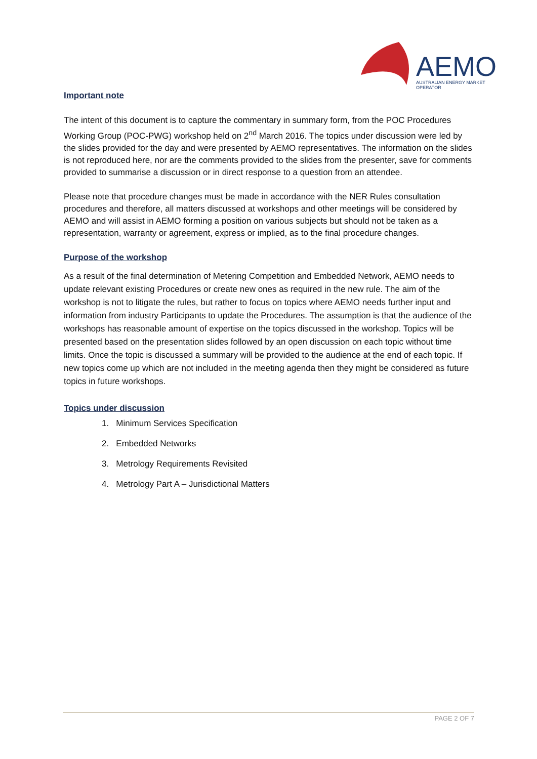AEMO
AUSTRALIAN ENERGY MARKET OPERATOR
Important note
The intent of this document is to capture the commentary in summary form, from the POC Procedures Working Group (POC-PWG) workshop held on 2<sup>nd</sup> March 2016. The topics under discussion were led by the slides provided for the day and were presented by AEMO representatives. The information on the slides is not reproduced here, nor are the comments provided to the slides from the presenter, save for comments provided to summarise a discussion or in direct response to a question from an attendee.
Please note that procedure changes must be made in accordance with the NER Rules consultation procedures and therefore, all matters discussed at workshops and other meetings will be considered by AEMO and will assist in AEMO forming a position on various subjects but should not be taken as a representation, warranty or agreement, express or implied, as to the final procedure changes.
Purpose of the workshop
As a result of the final determination of Metering Competition and Embedded Network, AEMO needs to update relevant existing Procedures or create new ones as required in the new rule. The aim of the workshop is not to litigate the rules, but rather to focus on topics where AEMO needs further input and information from industry Participants to update the Procedures. The assumption is that the audience of the workshops has reasonable amount of expertise on the topics discussed in the workshop. Topics will be presented based on the presentation slides followed by an open discussion on each topic without time limits. Once the topic is discussed a summary will be provided to the audience at the end of each topic. If new topics come up which are not included in the meeting agenda then they might be considered as future topics in future workshops.
Topics under discussion
1. Minimum Services Specification
2. Embedded Networks
3. Metrology Requirements Revisited
4. Metrology Part A – Jurisdictional Matters
PAGE 2 OF 7